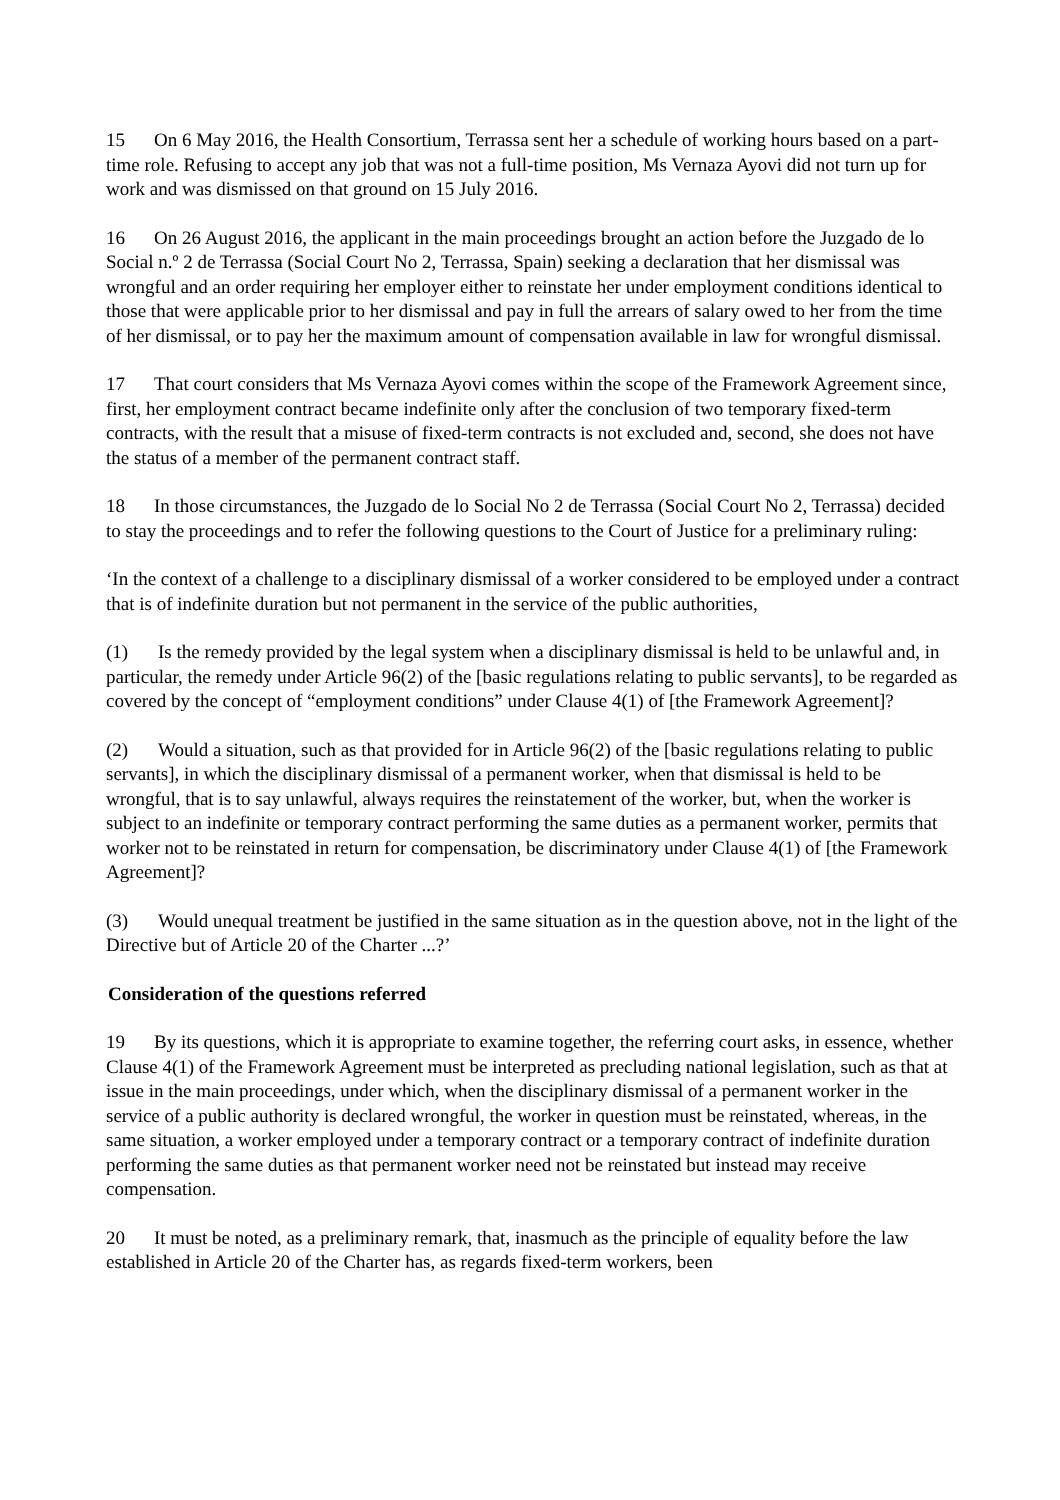15 On 6 May 2016, the Health Consortium, Terrassa sent her a schedule of working hours based on a part-time role. Refusing to accept any job that was not a full-time position, Ms Vernaza Ayovi did not turn up for work and was dismissed on that ground on 15 July 2016.
16 On 26 August 2016, the applicant in the main proceedings brought an action before the Juzgado de lo Social n.º 2 de Terrassa (Social Court No 2, Terrassa, Spain) seeking a declaration that her dismissal was wrongful and an order requiring her employer either to reinstate her under employment conditions identical to those that were applicable prior to her dismissal and pay in full the arrears of salary owed to her from the time of her dismissal, or to pay her the maximum amount of compensation available in law for wrongful dismissal.
17 That court considers that Ms Vernaza Ayovi comes within the scope of the Framework Agreement since, first, her employment contract became indefinite only after the conclusion of two temporary fixed-term contracts, with the result that a misuse of fixed-term contracts is not excluded and, second, she does not have the status of a member of the permanent contract staff.
18 In those circumstances, the Juzgado de lo Social No 2 de Terrassa (Social Court No 2, Terrassa) decided to stay the proceedings and to refer the following questions to the Court of Justice for a preliminary ruling:
‘In the context of a challenge to a disciplinary dismissal of a worker considered to be employed under a contract that is of indefinite duration but not permanent in the service of the public authorities,
(1) Is the remedy provided by the legal system when a disciplinary dismissal is held to be unlawful and, in particular, the remedy under Article 96(2) of the [basic regulations relating to public servants], to be regarded as covered by the concept of “employment conditions” under Clause 4(1) of [the Framework Agreement]?
(2) Would a situation, such as that provided for in Article 96(2) of the [basic regulations relating to public servants], in which the disciplinary dismissal of a permanent worker, when that dismissal is held to be wrongful, that is to say unlawful, always requires the reinstatement of the worker, but, when the worker is subject to an indefinite or temporary contract performing the same duties as a permanent worker, permits that worker not to be reinstated in return for compensation, be discriminatory under Clause 4(1) of [the Framework Agreement]?
(3) Would unequal treatment be justified in the same situation as in the question above, not in the light of the Directive but of Article 20 of the Charter ...?’
Consideration of the questions referred
19 By its questions, which it is appropriate to examine together, the referring court asks, in essence, whether Clause 4(1) of the Framework Agreement must be interpreted as precluding national legislation, such as that at issue in the main proceedings, under which, when the disciplinary dismissal of a permanent worker in the service of a public authority is declared wrongful, the worker in question must be reinstated, whereas, in the same situation, a worker employed under a temporary contract or a temporary contract of indefinite duration performing the same duties as that permanent worker need not be reinstated but instead may receive compensation.
20 It must be noted, as a preliminary remark, that, inasmuch as the principle of equality before the law established in Article 20 of the Charter has, as regards fixed-term workers, been